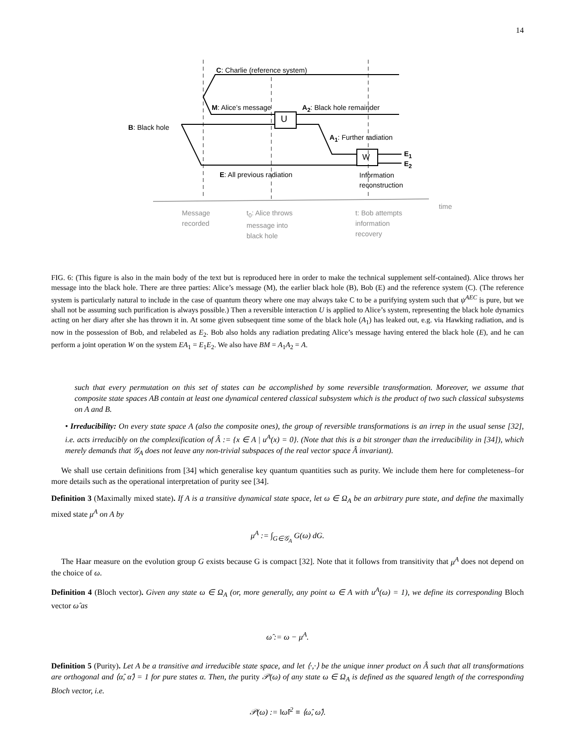14
C: Charlie (reference system)
M: Alice’s message A<sub>2</sub>: Black hole remainder
B: Black hole
U
A<sub>1</sub>: Further radiation
W E<sub>1</sub>
E<sub>2</sub>
E: All previous radiation
Information
reconstruction
time
Message
recorded
t<sub>0</sub>: Alice throws
message into
black hole
t: Bob attempts
information
recovery
FIG. 6: (This figure is also in the main body of the text but is reproduced here in order to make the technical supplement self-contained). Alice throws her message into the black hole. There are three parties: Alice’s message (M), the earlier black hole (B), Bob (E) and the reference system (C). (The reference system is particularly natural to include in the case of quantum theory where one may always take C to be a purifying system such that ψ<sup>AEC</sup> is pure, but we shall not be assuming such purification is always possible.) Then a reversible interaction U is applied to Alice’s system, representing the black hole dynamics acting on her diary after she has thrown it in. At some given subsequent time some of the black hole (A<sub>1</sub>) has leaked out, e.g. via Hawking radiation, and is now in the possession of Bob, and relabeled as E<sub>2</sub>. Bob also holds any radiation predating Alice’s message having entered the black hole (E), and he can perform a joint operation W on the system EA<sub>1</sub> = E<sub>1</sub>E<sub>2</sub>. We also have BM = A<sub>1</sub>A<sub>2</sub> = A.
such that every permutation on this set of states can be accomplished by some reversible transformation. Moreover, we assume that composite state spaces AB contain at least one dynamical centered classical subsystem which is the product of two such classical subsystems on A and B.
• Irreducibility: On every state space A (also the composite ones), the group of reversible transformations is an irrep in the usual sense [32], i.e. acts irreducibly on the complexification of Â := {x ∈ A | u<sup>A</sup>(x) = 0}. (Note that this is a bit stronger than the irreducibility in [34]), which merely demands that 𝒢<sub>A</sub> does not leave any non-trivial subspaces of the real vector space Â invariant).
We shall use certain definitions from [34] which generalise key quantum quantities such as purity. We include them here for completeness–for more details such as the operational interpretation of purity see [34].
Definition 3 (Maximally mixed state). If A is a transitive dynamical state space, let ω ∈ Ω<sub>A</sub> be an arbitrary pure state, and define the maximally mixed state μ<sup>A</sup> on A by
μ<sup>A</sup> := ∫<sub>G∈𝒢<sub>A</sub></sub> G(ω) dG.
The Haar measure on the evolution group G exists because G is compact [32]. Note that it follows from transitivity that μ<sup>A</sup> does not depend on the choice of ω.
Definition 4 (Bloch vector). Given any state ω ∈ Ω<sub>A</sub> (or, more generally, any point ω ∈ A with u<sup>A</sup>(ω) = 1), we define its corresponding Bloch vector ω̂ as
ω̂ := ω − μ<sup>A</sup>.
Definition 5 (Purity). Let A be a transitive and irreducible state space, and let ⟨·,·⟩ be the unique inner product on Â such that all transformations are orthogonal and ⟨α̂, α̂⟩ = 1 for pure states α. Then, the purity 𝒫(ω) of any state ω ∈ Ω<sub>A</sub> is defined as the squared length of the corresponding Bloch vector, i.e.
𝒫(ω) := ‖ω̂‖<sup>2</sup> ≡ ⟨ω̂, ω̂⟩.